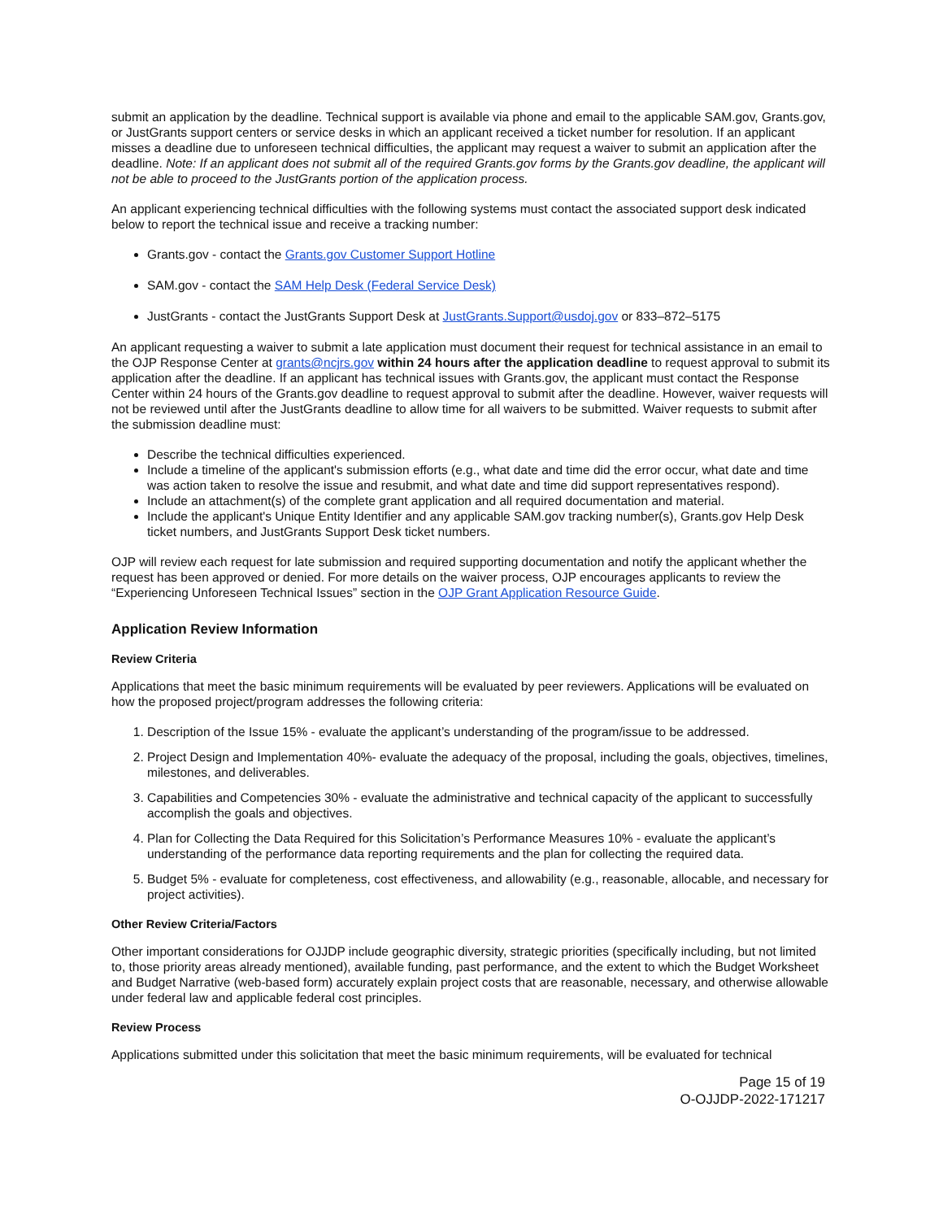submit an application by the deadline. Technical support is available via phone and email to the applicable SAM.gov, Grants.gov, or JustGrants support centers or service desks in which an applicant received a ticket number for resolution. If an applicant misses a deadline due to unforeseen technical difficulties, the applicant may request a waiver to submit an application after the deadline. Note: If an applicant does not submit all of the required Grants.gov forms by the Grants.gov deadline, the applicant will not be able to proceed to the JustGrants portion of the application process.
An applicant experiencing technical difficulties with the following systems must contact the associated support desk indicated below to report the technical issue and receive a tracking number:
Grants.gov - contact the Grants.gov Customer Support Hotline
SAM.gov - contact the SAM Help Desk (Federal Service Desk)
JustGrants - contact the JustGrants Support Desk at JustGrants.Support@usdoj.gov or 833–872–5175
An applicant requesting a waiver to submit a late application must document their request for technical assistance in an email to the OJP Response Center at grants@ncjrs.gov within 24 hours after the application deadline to request approval to submit its application after the deadline. If an applicant has technical issues with Grants.gov, the applicant must contact the Response Center within 24 hours of the Grants.gov deadline to request approval to submit after the deadline. However, waiver requests will not be reviewed until after the JustGrants deadline to allow time for all waivers to be submitted. Waiver requests to submit after the submission deadline must:
Describe the technical difficulties experienced.
Include a timeline of the applicant's submission efforts (e.g., what date and time did the error occur, what date and time was action taken to resolve the issue and resubmit, and what date and time did support representatives respond).
Include an attachment(s) of the complete grant application and all required documentation and material.
Include the applicant's Unique Entity Identifier and any applicable SAM.gov tracking number(s), Grants.gov Help Desk ticket numbers, and JustGrants Support Desk ticket numbers.
OJP will review each request for late submission and required supporting documentation and notify the applicant whether the request has been approved or denied. For more details on the waiver process, OJP encourages applicants to review the “Experiencing Unforeseen Technical Issues” section in the OJP Grant Application Resource Guide.
Application Review Information
Review Criteria
Applications that meet the basic minimum requirements will be evaluated by peer reviewers. Applications will be evaluated on how the proposed project/program addresses the following criteria:
1. Description of the Issue 15% - evaluate the applicant’s understanding of the program/issue to be addressed.
2. Project Design and Implementation 40%- evaluate the adequacy of the proposal, including the goals, objectives, timelines, milestones, and deliverables.
3. Capabilities and Competencies 30% - evaluate the administrative and technical capacity of the applicant to successfully accomplish the goals and objectives.
4. Plan for Collecting the Data Required for this Solicitation’s Performance Measures 10% - evaluate the applicant’s understanding of the performance data reporting requirements and the plan for collecting the required data.
5. Budget 5% - evaluate for completeness, cost effectiveness, and allowability (e.g., reasonable, allocable, and necessary for project activities).
Other Review Criteria/Factors
Other important considerations for OJJDP include geographic diversity, strategic priorities (specifically including, but not limited to, those priority areas already mentioned), available funding, past performance, and the extent to which the Budget Worksheet and Budget Narrative (web-based form) accurately explain project costs that are reasonable, necessary, and otherwise allowable under federal law and applicable federal cost principles.
Review Process
Applications submitted under this solicitation that meet the basic minimum requirements, will be evaluated for technical
Page 15 of 19
O-OJJDP-2022-171217